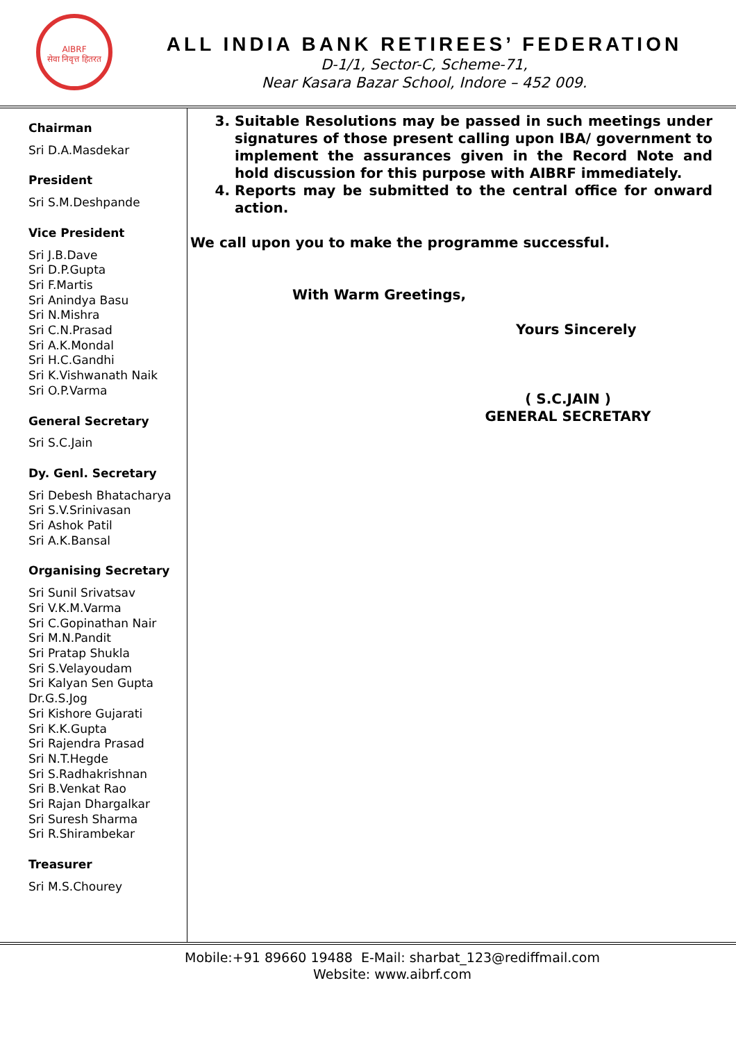AIBRF
सेवा निवृत्त हितरत
ALL INDIA BANK RETIREES’ FEDERATION
D-1/1, Sector-C, Scheme-71,
Near Kasara Bazar School, Indore – 452 009.
Chairman
Sri D.A.Masdekar
President
Sri S.M.Deshpande
Vice President
Sri J.B.Dave
Sri D.P.Gupta
Sri F.Martis
Sri Anindya Basu
Sri N.Mishra
Sri C.N.Prasad
Sri A.K.Mondal
Sri H.C.Gandhi
Sri K.Vishwanath Naik
Sri O.P.Varma
General Secretary
Sri S.C.Jain
Dy. Genl. Secretary
Sri Debesh Bhatacharya
Sri S.V.Srinivasan
Sri Ashok Patil
Sri A.K.Bansal
Organising Secretary
Sri Sunil Srivatsav
Sri V.K.M.Varma
Sri C.Gopinathan Nair
Sri M.N.Pandit
Sri Pratap Shukla
Sri S.Velayoudam
Sri Kalyan Sen Gupta
Dr.G.S.Jog
Sri Kishore Gujarati
Sri K.K.Gupta
Sri Rajendra Prasad
Sri N.T.Hegde
Sri S.Radhakrishnan
Sri B.Venkat Rao
Sri Rajan Dhargalkar
Sri Suresh Sharma
Sri R.Shirambekar
Treasurer
Sri M.S.Chourey
3. Suitable Resolutions may be passed in such meetings under signatures of those present calling upon IBA/ government to implement the assurances given in the Record Note and hold discussion for this purpose with AIBRF immediately.
4. Reports may be submitted to the central office for onward action.
We call upon you to make the programme successful.
With Warm Greetings,
Yours Sincerely
( S.C.JAIN )
GENERAL SECRETARY
Mobile:+91 89660 19488 E-Mail: sharbat_123@rediffmail.com
Website: www.aibrf.com